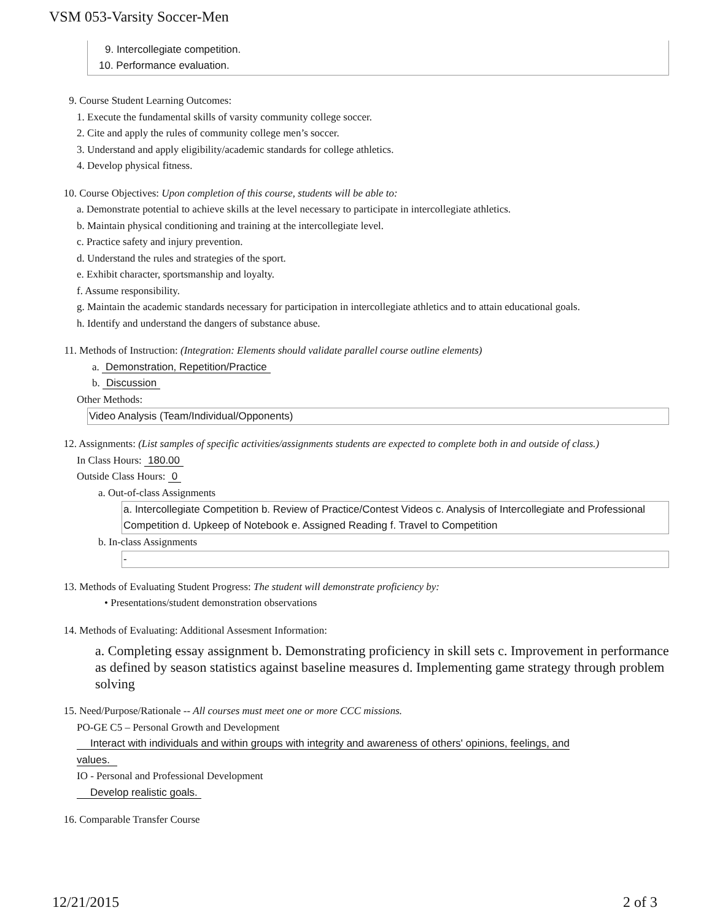VSM 053-Varsity Soccer-Men
9. Intercollegiate competition.
10. Performance evaluation.
9. Course Student Learning Outcomes:
1. Execute the fundamental skills of varsity community college soccer.
2. Cite and apply the rules of community college men’s soccer.
3. Understand and apply eligibility/academic standards for college athletics.
4. Develop physical fitness.
10. Course Objectives: Upon completion of this course, students will be able to:
a. Demonstrate potential to achieve skills at the level necessary to participate in intercollegiate athletics.
b. Maintain physical conditioning and training at the intercollegiate level.
c. Practice safety and injury prevention.
d. Understand the rules and strategies of the sport.
e. Exhibit character, sportsmanship and loyalty.
f. Assume responsibility.
g. Maintain the academic standards necessary for participation in intercollegiate athletics and to attain educational goals.
h. Identify and understand the dangers of substance abuse.
11. Methods of Instruction: (Integration: Elements should validate parallel course outline elements)
a. Demonstration, Repetition/Practice
b. Discussion
Other Methods:
Video Analysis (Team/Individual/Opponents)
12. Assignments: (List samples of specific activities/assignments students are expected to complete both in and outside of class.)
In Class Hours: 180.00
Outside Class Hours: 0
a. Out-of-class Assignments
a. Intercollegiate Competition b. Review of Practice/Contest Videos c. Analysis of Intercollegiate and Professional Competition d. Upkeep of Notebook e. Assigned Reading f. Travel to Competition
b. In-class Assignments
-
13. Methods of Evaluating Student Progress: The student will demonstrate proficiency by:
• Presentations/student demonstration observations
14. Methods of Evaluating: Additional Assesment Information:
a. Completing essay assignment b. Demonstrating proficiency in skill sets c. Improvement in performance as defined by season statistics against baseline measures d. Implementing game strategy through problem solving
15. Need/Purpose/Rationale -- All courses must meet one or more CCC missions.
PO-GE C5 – Personal Growth and Development
Interact with individuals and within groups with integrity and awareness of others' opinions, feelings, and
values.
IO - Personal and Professional Development
Develop realistic goals.
16. Comparable Transfer Course
12/21/2015 2 of 3